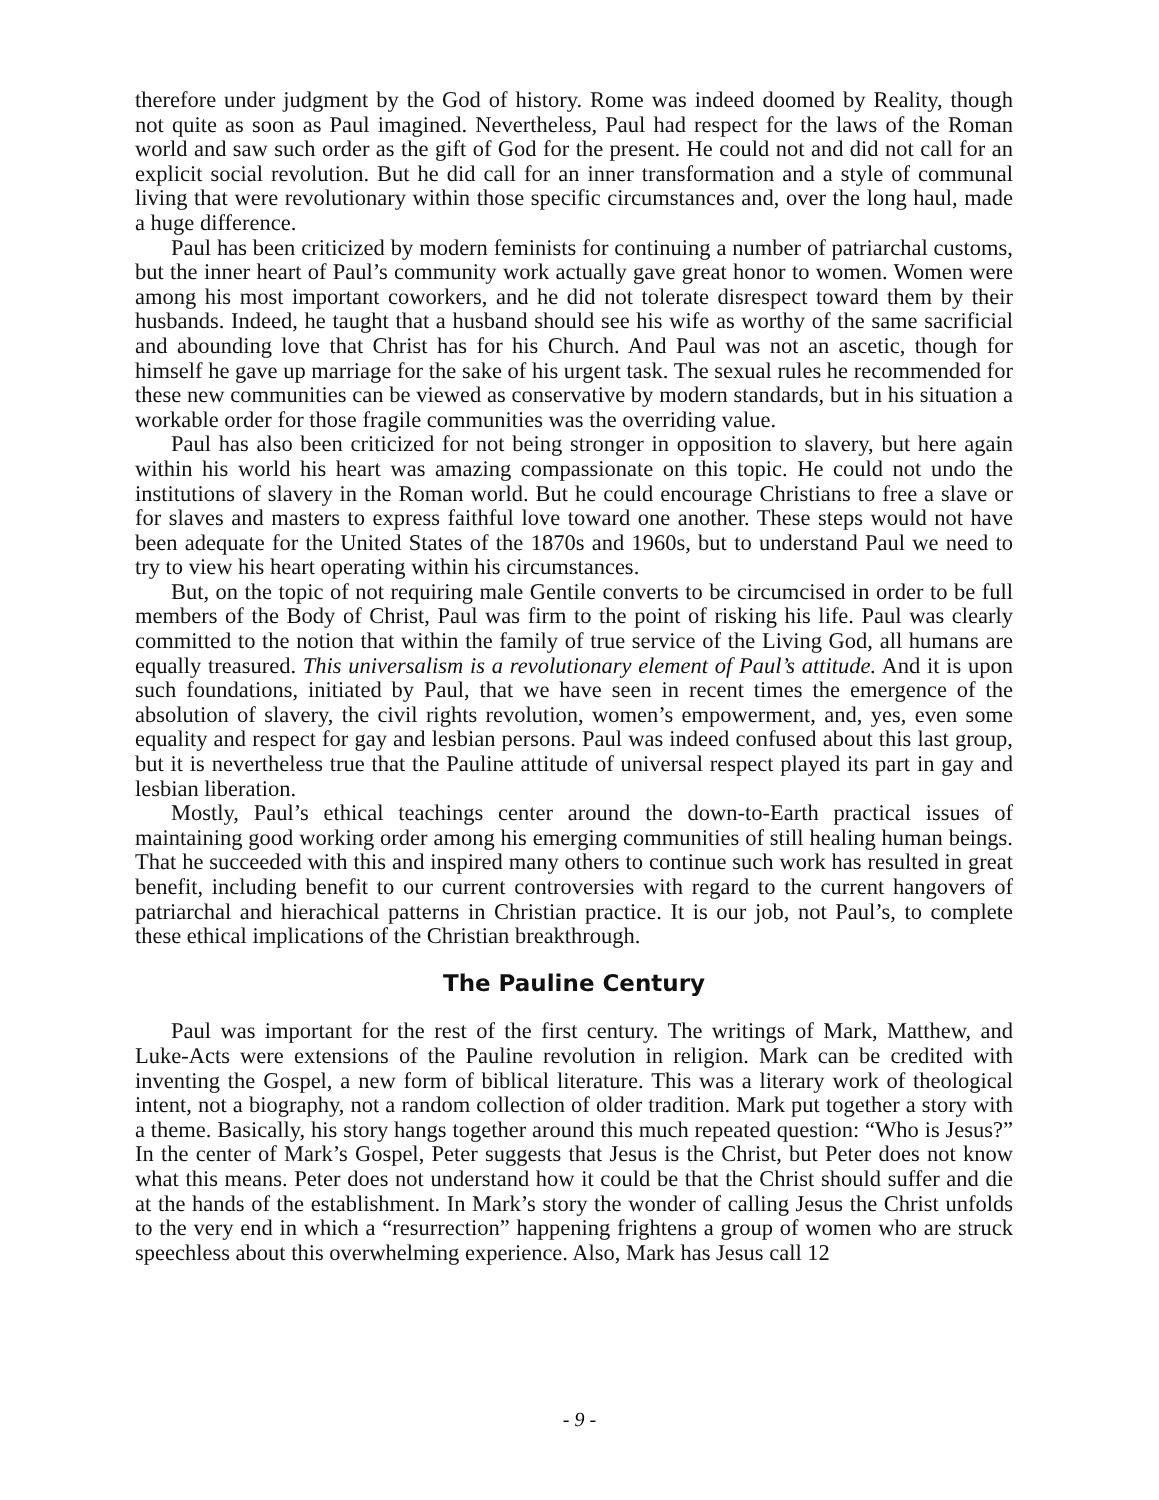therefore under judgment by the God of history. Rome was indeed doomed by Reality, though not quite as soon as Paul imagined. Nevertheless, Paul had respect for the laws of the Roman world and saw such order as the gift of God for the present. He could not and did not call for an explicit social revolution. But he did call for an inner transformation and a style of communal living that were revolutionary within those specific circumstances and, over the long haul, made a huge difference.
Paul has been criticized by modern feminists for continuing a number of patriarchal customs, but the inner heart of Paul’s community work actually gave great honor to women. Women were among his most important coworkers, and he did not tolerate disrespect toward them by their husbands. Indeed, he taught that a husband should see his wife as worthy of the same sacrificial and abounding love that Christ has for his Church. And Paul was not an ascetic, though for himself he gave up marriage for the sake of his urgent task. The sexual rules he recommended for these new communities can be viewed as conservative by modern standards, but in his situation a workable order for those fragile communities was the overriding value.
Paul has also been criticized for not being stronger in opposition to slavery, but here again within his world his heart was amazing compassionate on this topic. He could not undo the institutions of slavery in the Roman world. But he could encourage Christians to free a slave or for slaves and masters to express faithful love toward one another. These steps would not have been adequate for the United States of the 1870s and 1960s, but to understand Paul we need to try to view his heart operating within his circumstances.
But, on the topic of not requiring male Gentile converts to be circumcised in order to be full members of the Body of Christ, Paul was firm to the point of risking his life. Paul was clearly committed to the notion that within the family of true service of the Living God, all humans are equally treasured. This universalism is a revolutionary element of Paul’s attitude. And it is upon such foundations, initiated by Paul, that we have seen in recent times the emergence of the absolution of slavery, the civil rights revolution, women’s empowerment, and, yes, even some equality and respect for gay and lesbian persons. Paul was indeed confused about this last group, but it is nevertheless true that the Pauline attitude of universal respect played its part in gay and lesbian liberation.
Mostly, Paul’s ethical teachings center around the down-to-Earth practical issues of maintaining good working order among his emerging communities of still healing human beings. That he succeeded with this and inspired many others to continue such work has resulted in great benefit, including benefit to our current controversies with regard to the current hangovers of patriarchal and hierachical patterns in Christian practice. It is our job, not Paul’s, to complete these ethical implications of the Christian breakthrough.
The Pauline Century
Paul was important for the rest of the first century. The writings of Mark, Matthew, and Luke-Acts were extensions of the Pauline revolution in religion. Mark can be credited with inventing the Gospel, a new form of biblical literature. This was a literary work of theological intent, not a biography, not a random collection of older tradition. Mark put together a story with a theme. Basically, his story hangs together around this much repeated question: “Who is Jesus?” In the center of Mark’s Gospel, Peter suggests that Jesus is the Christ, but Peter does not know what this means. Peter does not understand how it could be that the Christ should suffer and die at the hands of the establishment. In Mark’s story the wonder of calling Jesus the Christ unfolds to the very end in which a “resurrection” happening frightens a group of women who are struck speechless about this overwhelming experience. Also, Mark has Jesus call 12
- 9 -